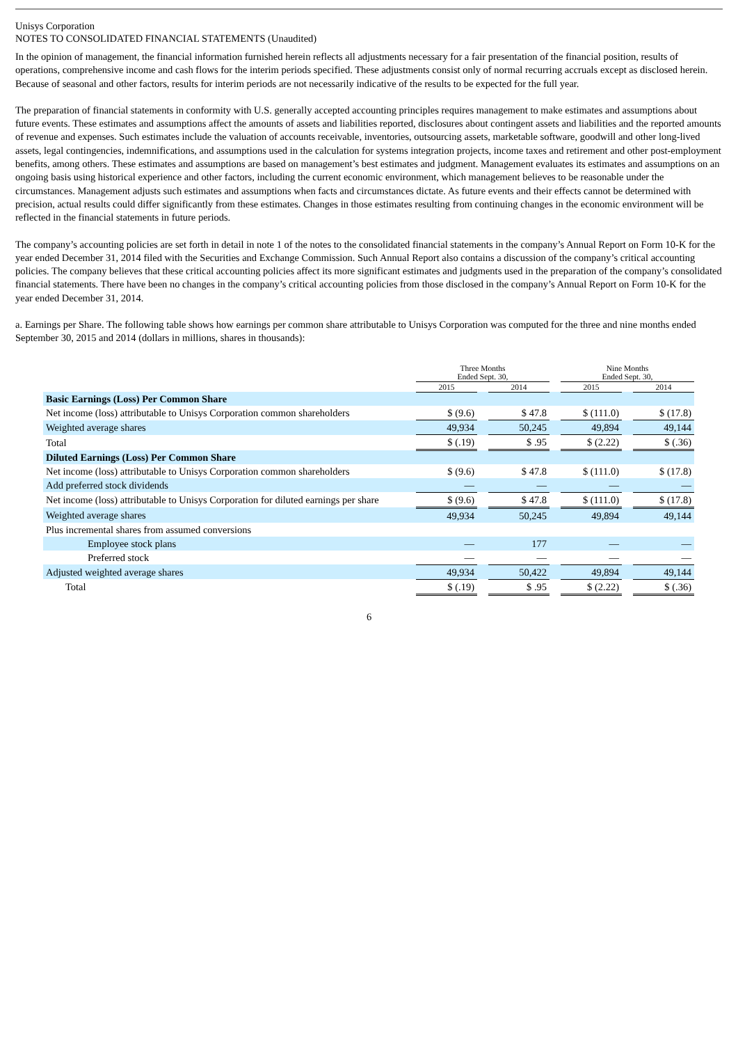Unisys Corporation
NOTES TO CONSOLIDATED FINANCIAL STATEMENTS (Unaudited)
In the opinion of management, the financial information furnished herein reflects all adjustments necessary for a fair presentation of the financial position, results of operations, comprehensive income and cash flows for the interim periods specified. These adjustments consist only of normal recurring accruals except as disclosed herein. Because of seasonal and other factors, results for interim periods are not necessarily indicative of the results to be expected for the full year.
The preparation of financial statements in conformity with U.S. generally accepted accounting principles requires management to make estimates and assumptions about future events. These estimates and assumptions affect the amounts of assets and liabilities reported, disclosures about contingent assets and liabilities and the reported amounts of revenue and expenses. Such estimates include the valuation of accounts receivable, inventories, outsourcing assets, marketable software, goodwill and other long-lived assets, legal contingencies, indemnifications, and assumptions used in the calculation for systems integration projects, income taxes and retirement and other post-employment benefits, among others. These estimates and assumptions are based on management’s best estimates and judgment. Management evaluates its estimates and assumptions on an ongoing basis using historical experience and other factors, including the current economic environment, which management believes to be reasonable under the circumstances. Management adjusts such estimates and assumptions when facts and circumstances dictate. As future events and their effects cannot be determined with precision, actual results could differ significantly from these estimates. Changes in those estimates resulting from continuing changes in the economic environment will be reflected in the financial statements in future periods.
The company’s accounting policies are set forth in detail in note 1 of the notes to the consolidated financial statements in the company’s Annual Report on Form 10-K for the year ended December 31, 2014 filed with the Securities and Exchange Commission. Such Annual Report also contains a discussion of the company’s critical accounting policies. The company believes that these critical accounting policies affect its more significant estimates and judgments used in the preparation of the company’s consolidated financial statements. There have been no changes in the company’s critical accounting policies from those disclosed in the company’s Annual Report on Form 10-K for the year ended December 31, 2014.
a. Earnings per Share. The following table shows how earnings per common share attributable to Unisys Corporation was computed for the three and nine months ended September 30, 2015 and 2014 (dollars in millions, shares in thousands):
| | Three Months Ended Sept. 30, | | | | Nine Months Ended Sept. 30, | | |
| --- | --- | --- | --- | --- | --- | --- | --- |
| | 2015 | | 2014 | | 2015 | | 2014 |
| Basic Earnings (Loss) Per Common Share | | | | | | | |
| Net income (loss) attributable to Unisys Corporation common shareholders | $ (9.6) | | $ 47.8 | | $ (111.0) | | $ (17.8) |
| Weighted average shares | 49,934 | | 50,245 | | 49,894 | | 49,144 |
| Total | $ (.19) | | $ .95 | | $ (2.22) | | $ (.36) |
| Diluted Earnings (Loss) Per Common Share | | | | | | | |
| Net income (loss) attributable to Unisys Corporation common shareholders | $ (9.6) | | $ 47.8 | | $ (111.0) | | $ (17.8) |
| Add preferred stock dividends | — | | — | | — | | — |
| Net income (loss) attributable to Unisys Corporation for diluted earnings per share | $ (9.6) | | $ 47.8 | | $ (111.0) | | $ (17.8) |
| Weighted average shares | 49,934 | | 50,245 | | 49,894 | | 49,144 |
| Plus incremental shares from assumed conversions | | | | | | | |
| Employee stock plans | — | | 177 | | — | | — |
| Preferred stock | — | | — | | — | | — |
| Adjusted weighted average shares | 49,934 | | 50,422 | | 49,894 | | 49,144 |
| Total | $ (.19) | | $ .95 | | $ (2.22) | | $ (.36) |
6